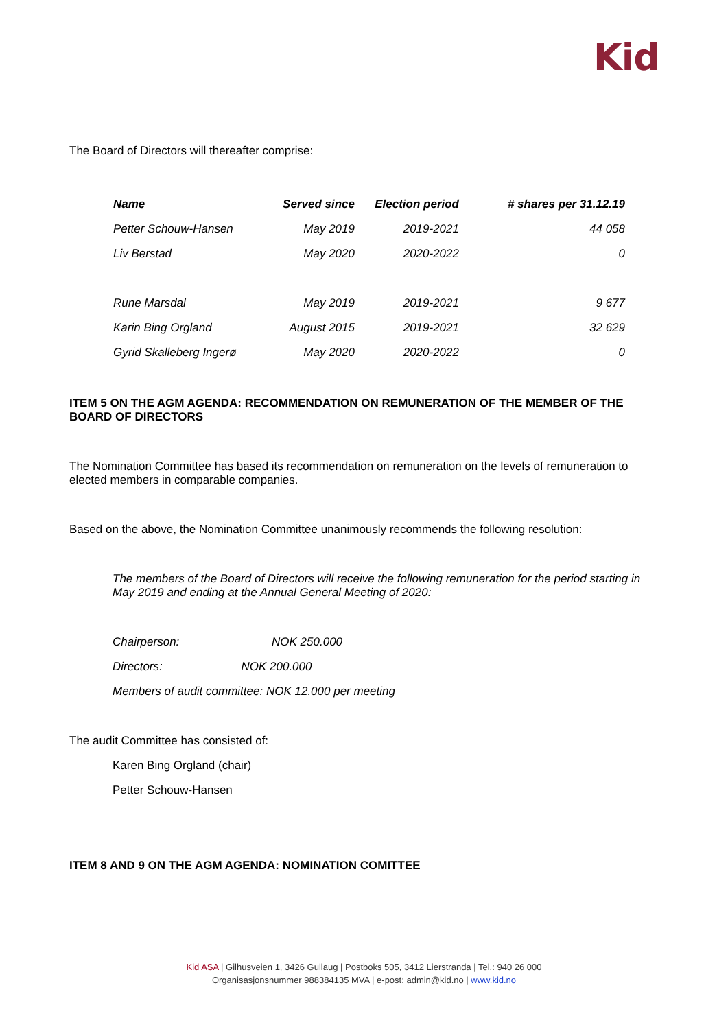Kid
The Board of Directors will thereafter comprise:
| Name | Served since | Election period | # shares per 31.12.19 |
| --- | --- | --- | --- |
| Petter Schouw-Hansen | May 2019 | 2019-2021 | 44 058 |
| Liv Berstad | May 2020 | 2020-2022 | 0 |
| Rune Marsdal | May 2019 | 2019-2021 | 9 677 |
| Karin Bing Orgland | August 2015 | 2019-2021 | 32 629 |
| Gyrid Skalleberg Ingerø | May 2020 | 2020-2022 | 0 |
ITEM 5 ON THE AGM AGENDA: RECOMMENDATION ON REMUNERATION OF THE MEMBER OF THE BOARD OF DIRECTORS
The Nomination Committee has based its recommendation on remuneration on the levels of remuneration to elected members in comparable companies.
Based on the above, the Nomination Committee unanimously recommends the following resolution:
The members of the Board of Directors will receive the following remuneration for the period starting in May 2019 and ending at the Annual General Meeting of 2020:
Chairperson: NOK 250.000
Directors: NOK 200.000
Members of audit committee: NOK 12.000 per meeting
The audit Committee has consisted of:
Karen Bing Orgland (chair)
Petter Schouw-Hansen
ITEM 8 AND 9 ON THE AGM AGENDA: NOMINATION COMITTEE
Kid ASA | Gilhusveien 1, 3426 Gullaug | Postboks 505, 3412 Lierstranda | Tel.: 940 26 000
Organisasjonsnummer 988384135 MVA | e-post: admin@kid.no | www.kid.no